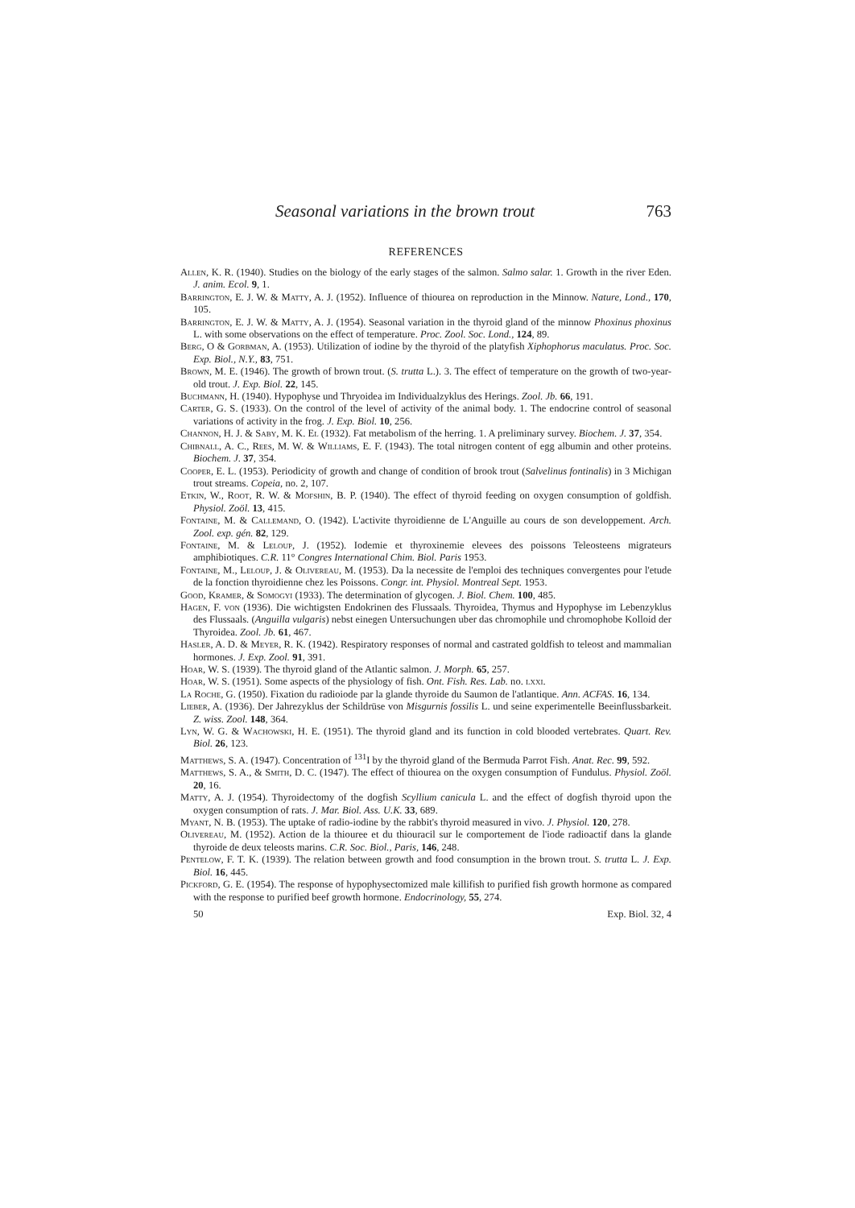Seasonal variations in the brown trout 763
REFERENCES
Allen, K. R. (1940). Studies on the biology of the early stages of the salmon. Salmo salar. 1. Growth in the river Eden. J. anim. Ecol. 9, 1.
Barrington, E. J. W. & Matty, A. J. (1952). Influence of thiourea on reproduction in the Minnow. Nature, Lond., 170, 105.
Barrington, E. J. W. & Matty, A. J. (1954). Seasonal variation in the thyroid gland of the minnow Phoxinus phoxinus L. with some observations on the effect of temperature. Proc. Zool. Soc. Lond., 124, 89.
Berg, O & Gorbman, A. (1953). Utilization of iodine by the thyroid of the platyfish Xiphophorus maculatus. Proc. Soc. Exp. Biol., N.Y., 83, 751.
Brown, M. E. (1946). The growth of brown trout. (S. trutta L.). 3. The effect of temperature on the growth of two-year-old trout. J. Exp. Biol. 22, 145.
Buchmann, H. (1940). Hypophyse und Thryoidea im Individualzyklus des Herings. Zool. Jb. 66, 191.
Carter, G. S. (1933). On the control of the level of activity of the animal body. 1. The endocrine control of seasonal variations of activity in the frog. J. Exp. Biol. 10, 256.
Channon, H. J. & Saby, M. K. El (1932). Fat metabolism of the herring. 1. A preliminary survey. Biochem. J. 37, 354.
Chibnall, A. C., Rees, M. W. & Williams, E. F. (1943). The total nitrogen content of egg albumin and other proteins. Biochem. J. 37, 354.
Cooper, E. L. (1953). Periodicity of growth and change of condition of brook trout (Salvelinus fontinalis) in 3 Michigan trout streams. Copeia, no. 2, 107.
Etkin, W., Root, R. W. & Mofshin, B. P. (1940). The effect of thyroid feeding on oxygen consumption of goldfish. Physiol. Zoöl. 13, 415.
Fontaine, M. & Callemand, O. (1942). L'activite thyroidienne de L'Anguille au cours de son developpement. Arch. Zool. exp. gén. 82, 129.
Fontaine, M. & Leloup, J. (1952). Iodemie et thyroxinemie elevees des poissons Teleosteens migrateurs amphibiotiques. C.R. 11° Congres International Chim. Biol. Paris 1953.
Fontaine, M., Leloup, J. & Olivereau, M. (1953). Da la necessite de l'emploi des techniques convergentes pour l'etude de la fonction thyroidienne chez les Poissons. Congr. int. Physiol. Montreal Sept. 1953.
Good, Kramer, & Somogyi (1933). The determination of glycogen. J. Biol. Chem. 100, 485.
Hagen, F. von (1936). Die wichtigsten Endokrinen des Flussaals. Thyroidea, Thymus and Hypophyse im Lebenzyklus des Flussaals. (Anguilla vulgaris) nebst einegen Untersuchungen uber das chromophile und chromophobe Kolloid der Thyroidea. Zool. Jb. 61, 467.
Hasler, A. D. & Meyer, R. K. (1942). Respiratory responses of normal and castrated goldfish to teleost and mammalian hormones. J. Exp. Zool. 91, 391.
Hoar, W. S. (1939). The thyroid gland of the Atlantic salmon. J. Morph. 65, 257.
Hoar, W. S. (1951). Some aspects of the physiology of fish. Ont. Fish. Res. Lab. no. lxxi.
La Roche, G. (1950). Fixation du radioiode par la glande thyroide du Saumon de l'atlantique. Ann. ACFAS. 16, 134.
Lieber, A. (1936). Der Jahrezyklus der Schildrüse von Misgurnis fossilis L. und seine experimentelle Beeinflussbarkeit. Z. wiss. Zool. 148, 364.
Lyn, W. G. & Wachowski, H. E. (1951). The thyroid gland and its function in cold blooded vertebrates. Quart. Rev. Biol. 26, 123.
Matthews, S. A. (1947). Concentration of <sup>131</sup>I by the thyroid gland of the Bermuda Parrot Fish. Anat. Rec. 99, 592.
Matthews, S. A., & Smith, D. C. (1947). The effect of thiourea on the oxygen consumption of Fundulus. Physiol. Zoöl. 20, 16.
Matty, A. J. (1954). Thyroidectomy of the dogfish Scyllium canicula L. and the effect of dogfish thyroid upon the oxygen consumption of rats. J. Mar. Biol. Ass. U.K. 33, 689.
Myant, N. B. (1953). The uptake of radio-iodine by the rabbit's thyroid measured in vivo. J. Physiol. 120, 278.
Olivereau, M. (1952). Action de la thiouree et du thiouracil sur le comportement de l'iode radioactif dans la glande thyroide de deux teleosts marins. C.R. Soc. Biol., Paris, 146, 248.
Pentelow, F. T. K. (1939). The relation between growth and food consumption in the brown trout. S. trutta L. J. Exp. Biol. 16, 445.
Pickford, G. E. (1954). The response of hypophysectomized male killifish to purified fish growth hormone as compared with the response to purified beef growth hormone. Endocrinology, 55, 274.
50 Exp. Biol. 32, 4